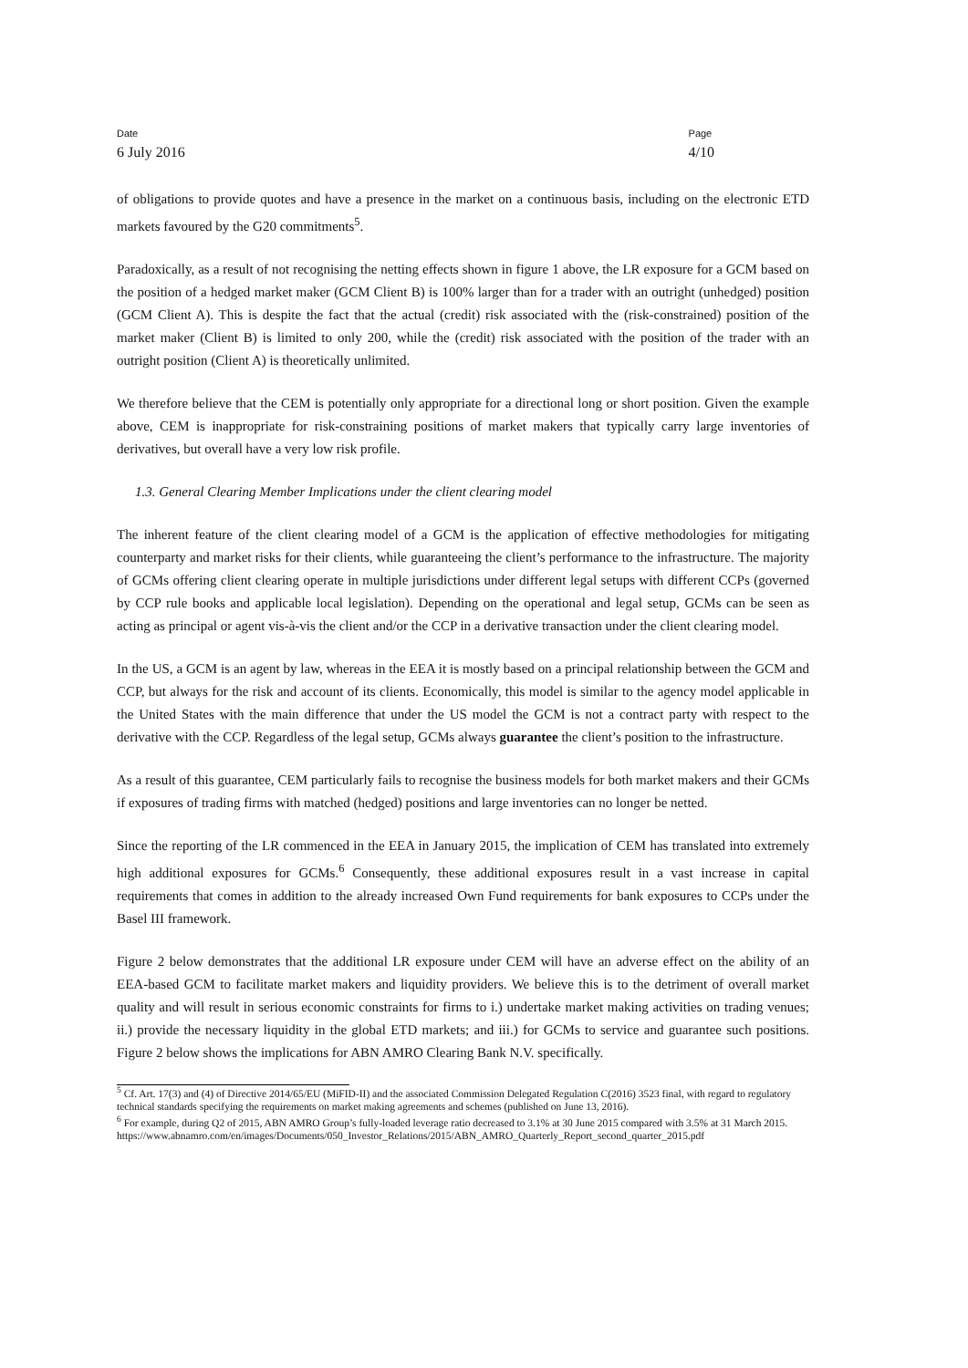Date
6 July 2016
Page
4/10
of obligations to provide quotes and have a presence in the market on a continuous basis, including on the electronic ETD markets favoured by the G20 commitments<sup>5</sup>.
Paradoxically, as a result of not recognising the netting effects shown in figure 1 above, the LR exposure for a GCM based on the position of a hedged market maker (GCM Client B) is 100% larger than for a trader with an outright (unhedged) position (GCM Client A). This is despite the fact that the actual (credit) risk associated with the (risk-constrained) position of the market maker (Client B) is limited to only 200, while the (credit) risk associated with the position of the trader with an outright position (Client A) is theoretically unlimited.
We therefore believe that the CEM is potentially only appropriate for a directional long or short position. Given the example above, CEM is inappropriate for risk-constraining positions of market makers that typically carry large inventories of derivatives, but overall have a very low risk profile.
1.3. General Clearing Member Implications under the client clearing model
The inherent feature of the client clearing model of a GCM is the application of effective methodologies for mitigating counterparty and market risks for their clients, while guaranteeing the client’s performance to the infrastructure. The majority of GCMs offering client clearing operate in multiple jurisdictions under different legal setups with different CCPs (governed by CCP rule books and applicable local legislation). Depending on the operational and legal setup, GCMs can be seen as acting as principal or agent vis-à-vis the client and/or the CCP in a derivative transaction under the client clearing model.
In the US, a GCM is an agent by law, whereas in the EEA it is mostly based on a principal relationship between the GCM and CCP, but always for the risk and account of its clients. Economically, this model is similar to the agency model applicable in the United States with the main difference that under the US model the GCM is not a contract party with respect to the derivative with the CCP. Regardless of the legal setup, GCMs always guarantee the client’s position to the infrastructure.
As a result of this guarantee, CEM particularly fails to recognise the business models for both market makers and their GCMs if exposures of trading firms with matched (hedged) positions and large inventories can no longer be netted.
Since the reporting of the LR commenced in the EEA in January 2015, the implication of CEM has translated into extremely high additional exposures for GCMs.<sup>6</sup> Consequently, these additional exposures result in a vast increase in capital requirements that comes in addition to the already increased Own Fund requirements for bank exposures to CCPs under the Basel III framework.
Figure 2 below demonstrates that the additional LR exposure under CEM will have an adverse effect on the ability of an EEA-based GCM to facilitate market makers and liquidity providers. We believe this is to the detriment of overall market quality and will result in serious economic constraints for firms to i.) undertake market making activities on trading venues; ii.) provide the necessary liquidity in the global ETD markets; and iii.) for GCMs to service and guarantee such positions. Figure 2 below shows the implications for ABN AMRO Clearing Bank N.V. specifically.
<sup>5</sup> Cf. Art. 17(3) and (4) of Directive 2014/65/EU (MiFID-II) and the associated Commission Delegated Regulation C(2016) 3523 final, with regard to regulatory technical standards specifying the requirements on market making agreements and schemes (published on June 13, 2016).
<sup>6</sup> For example, during Q2 of 2015, ABN AMRO Group’s fully-loaded leverage ratio decreased to 3.1% at 30 June 2015 compared with 3.5% at 31 March 2015.
https://www.abnamro.com/en/images/Documents/050_Investor_Relations/2015/ABN_AMRO_Quarterly_Report_second_quarter_2015.pdf